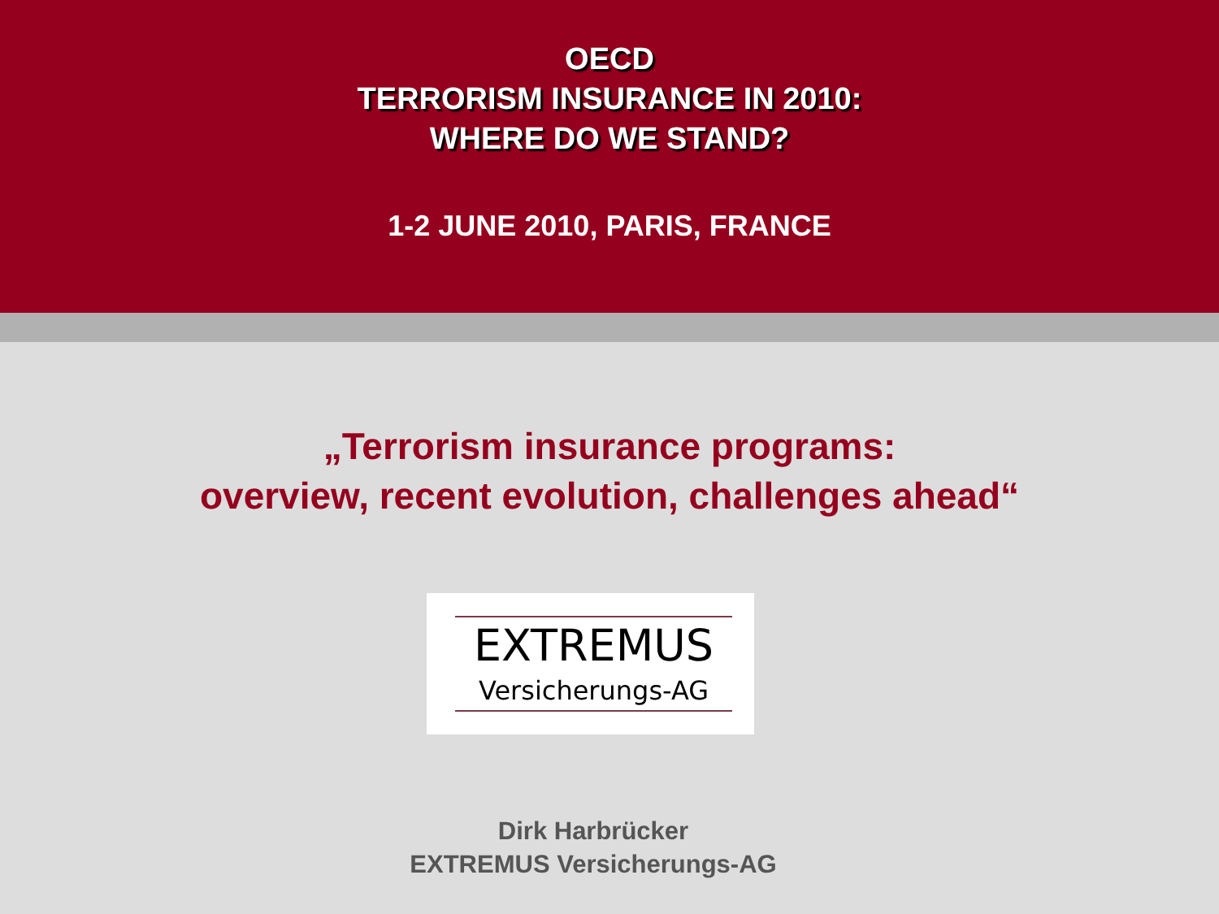OECD
TERRORISM INSURANCE IN 2010:
WHERE DO WE STAND?
1-2 JUNE 2010, PARIS, FRANCE
„Terrorism insurance programs:
overview, recent evolution, challenges ahead“
EXTREMUS
Versicherungs-AG
Dirk Harbrücker
EXTREMUS Versicherungs-AG